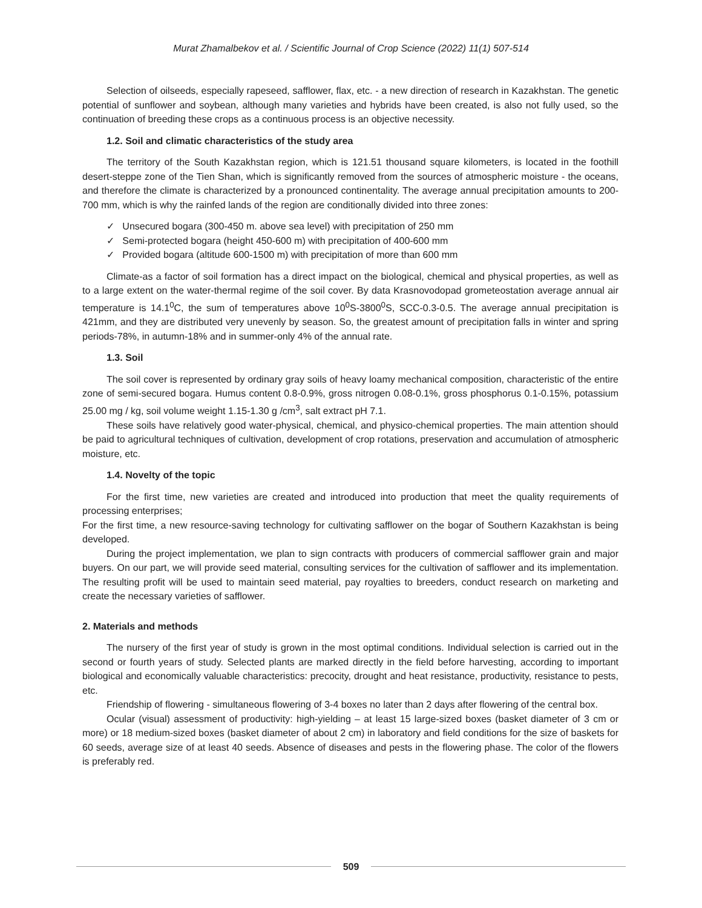Murat Zhamalbekov et al. / Scientific Journal of Crop Science (2022) 11(1) 507-514
Selection of oilseeds, especially rapeseed, safflower, flax, etc. - a new direction of research in Kazakhstan. The genetic potential of sunflower and soybean, although many varieties and hybrids have been created, is also not fully used, so the continuation of breeding these crops as a continuous process is an objective necessity.
1.2. Soil and climatic characteristics of the study area
The territory of the South Kazakhstan region, which is 121.51 thousand square kilometers, is located in the foothill desert-steppe zone of the Tien Shan, which is significantly removed from the sources of atmospheric moisture - the oceans, and therefore the climate is characterized by a pronounced continentality. The average annual precipitation amounts to 200-700 mm, which is why the rainfed lands of the region are conditionally divided into three zones:
✓ Unsecured bogara (300-450 m. above sea level) with precipitation of 250 mm
✓ Semi-protected bogara (height 450-600 m) with precipitation of 400-600 mm
✓ Provided bogara (altitude 600-1500 m) with precipitation of more than 600 mm
Climate-as a factor of soil formation has a direct impact on the biological, chemical and physical properties, as well as to a large extent on the water-thermal regime of the soil cover. By data Krasnovodopad grometeostation average annual air temperature is 14.1<sup>0</sup>C, the sum of temperatures above 10<sup>0</sup>S-3800<sup>0</sup>S, SCC-0.3-0.5. The average annual precipitation is 421mm, and they are distributed very unevenly by season. So, the greatest amount of precipitation falls in winter and spring periods-78%, in autumn-18% and in summer-only 4% of the annual rate.
1.3. Soil
The soil cover is represented by ordinary gray soils of heavy loamy mechanical composition, characteristic of the entire zone of semi-secured bogara. Humus content 0.8-0.9%, gross nitrogen 0.08-0.1%, gross phosphorus 0.1-0.15%, potassium 25.00 mg / kg, soil volume weight 1.15-1.30 g /cm<sup>3</sup>, salt extract pH 7.1.
These soils have relatively good water-physical, chemical, and physico-chemical properties. The main attention should be paid to agricultural techniques of cultivation, development of crop rotations, preservation and accumulation of atmospheric moisture, etc.
1.4. Novelty of the topic
For the first time, new varieties are created and introduced into production that meet the quality requirements of processing enterprises;
For the first time, a new resource-saving technology for cultivating safflower on the bogar of Southern Kazakhstan is being developed.
During the project implementation, we plan to sign contracts with producers of commercial safflower grain and major buyers. On our part, we will provide seed material, consulting services for the cultivation of safflower and its implementation. The resulting profit will be used to maintain seed material, pay royalties to breeders, conduct research on marketing and create the necessary varieties of safflower.
2. Materials and methods
The nursery of the first year of study is grown in the most optimal conditions. Individual selection is carried out in the second or fourth years of study. Selected plants are marked directly in the field before harvesting, according to important biological and economically valuable characteristics: precocity, drought and heat resistance, productivity, resistance to pests, etc.
Friendship of flowering - simultaneous flowering of 3-4 boxes no later than 2 days after flowering of the central box.
Ocular (visual) assessment of productivity: high-yielding – at least 15 large-sized boxes (basket diameter of 3 cm or more) or 18 medium-sized boxes (basket diameter of about 2 cm) in laboratory and field conditions for the size of baskets for 60 seeds, average size of at least 40 seeds. Absence of diseases and pests in the flowering phase. The color of the flowers is preferably red.
509